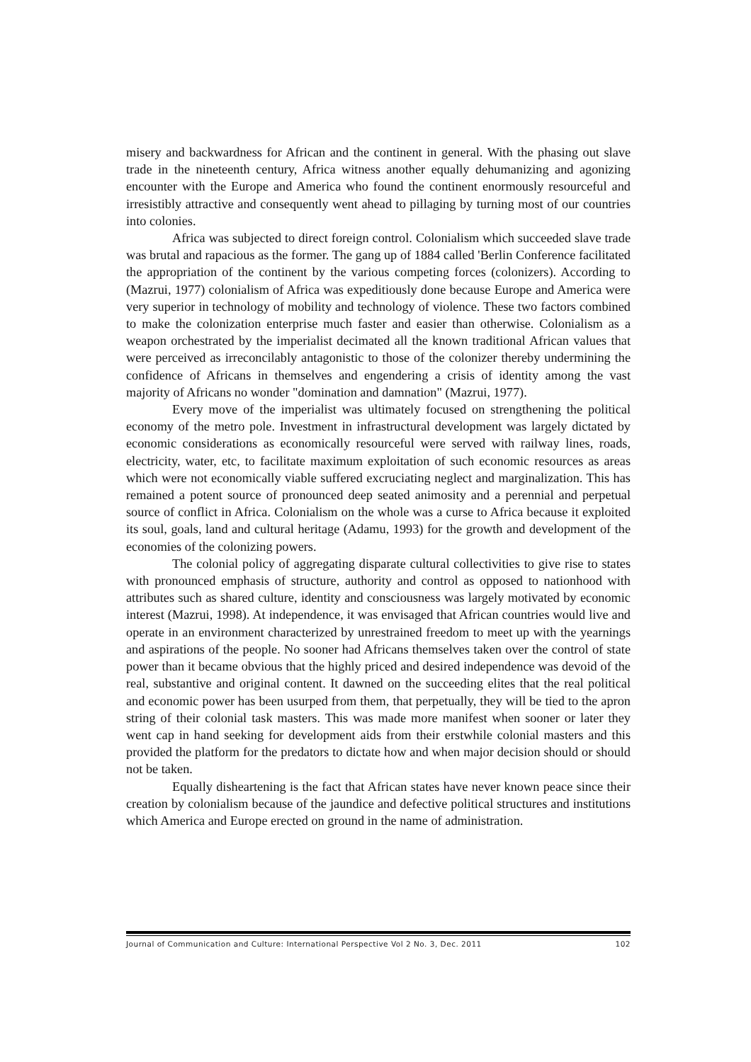misery and backwardness for African and the continent in general. With the phasing out slave trade in the nineteenth century, Africa witness another equally dehumanizing and agonizing encounter with the Europe and America who found the continent enormously resourceful and irresistibly attractive and consequently went ahead to pillaging by turning most of our countries into colonies.
Africa was subjected to direct foreign control. Colonialism which succeeded slave trade was brutal and rapacious as the former. The gang up of 1884 called 'Berlin Conference facilitated the appropriation of the continent by the various competing forces (colonizers). According to (Mazrui, 1977) colonialism of Africa was expeditiously done because Europe and America were very superior in technology of mobility and technology of violence. These two factors combined to make the colonization enterprise much faster and easier than otherwise. Colonialism as a weapon orchestrated by the imperialist decimated all the known traditional African values that were perceived as irreconcilably antagonistic to those of the colonizer thereby undermining the confidence of Africans in themselves and engendering a crisis of identity among the vast majority of Africans no wonder "domination and damnation" (Mazrui, 1977).
Every move of the imperialist was ultimately focused on strengthening the political economy of the metro pole. Investment in infrastructural development was largely dictated by economic considerations as economically resourceful were served with railway lines, roads, electricity, water, etc, to facilitate maximum exploitation of such economic resources as areas which were not economically viable suffered excruciating neglect and marginalization. This has remained a potent source of pronounced deep seated animosity and a perennial and perpetual source of conflict in Africa. Colonialism on the whole was a curse to Africa because it exploited its soul, goals, land and cultural heritage (Adamu, 1993) for the growth and development of the economies of the colonizing powers.
The colonial policy of aggregating disparate cultural collectivities to give rise to states with pronounced emphasis of structure, authority and control as opposed to nationhood with attributes such as shared culture, identity and consciousness was largely motivated by economic interest (Mazrui, 1998). At independence, it was envisaged that African countries would live and operate in an environment characterized by unrestrained freedom to meet up with the yearnings and aspirations of the people. No sooner had Africans themselves taken over the control of state power than it became obvious that the highly priced and desired independence was devoid of the real, substantive and original content. It dawned on the succeeding elites that the real political and economic power has been usurped from them, that perpetually, they will be tied to the apron string of their colonial task masters. This was made more manifest when sooner or later they went cap in hand seeking for development aids from their erstwhile colonial masters and this provided the platform for the predators to dictate how and when major decision should or should not be taken.
Equally disheartening is the fact that African states have never known peace since their creation by colonialism because of the jaundice and defective political structures and institutions which America and Europe erected on ground in the name of administration.
Journal of Communication and Culture: International Perspective Vol 2 No. 3, Dec. 2011 102